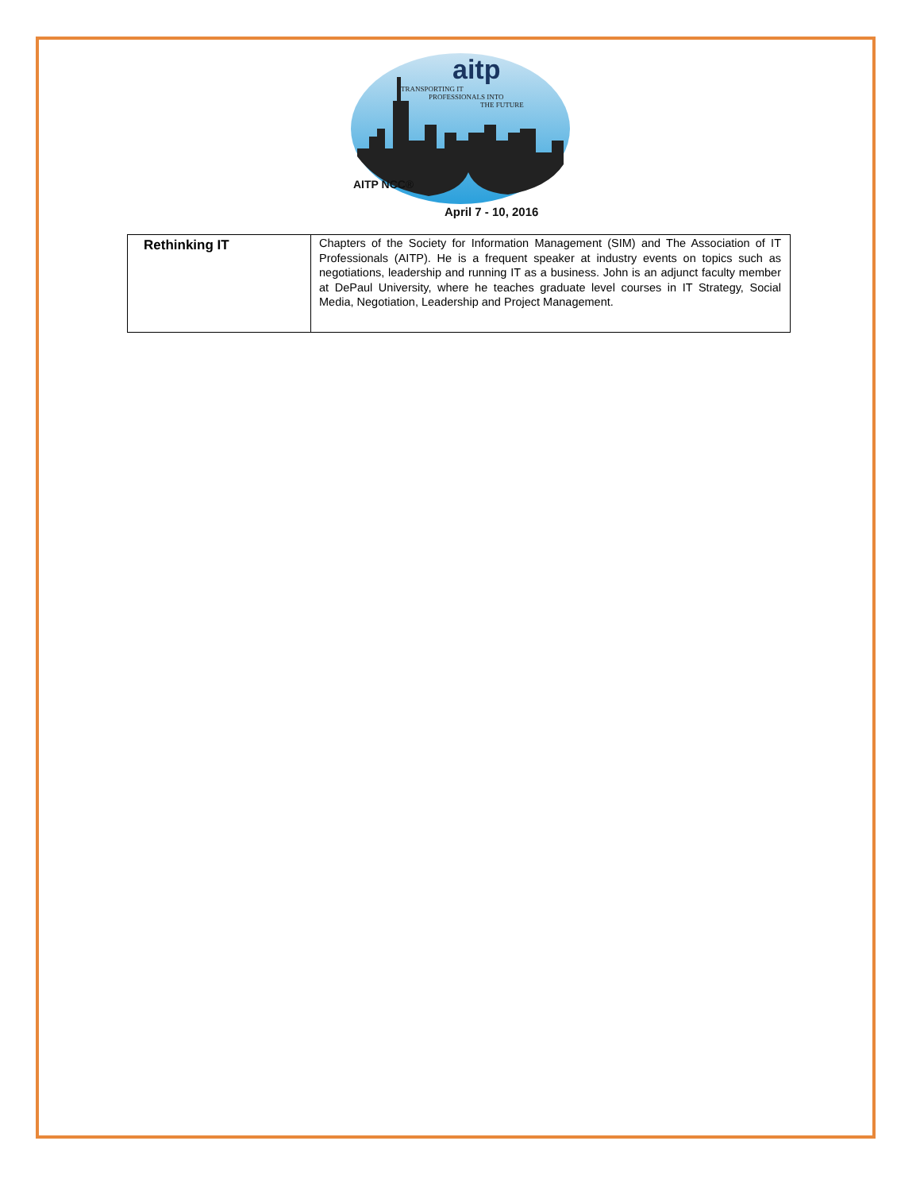aitp
TRANSPORTING IT
PROFESSIONALS INTO
THE FUTURE
AITP NCC®
April 7 - 10, 2016
| Rethinking IT | Chapters of the Society for Information Management (SIM) and The Association of IT Professionals (AITP). He is a frequent speaker at industry events on topics such as negotiations, leadership and running IT as a business. John is an adjunct faculty member at DePaul University, where he teaches graduate level courses in IT Strategy, Social Media, Negotiation, Leadership and Project Management. |